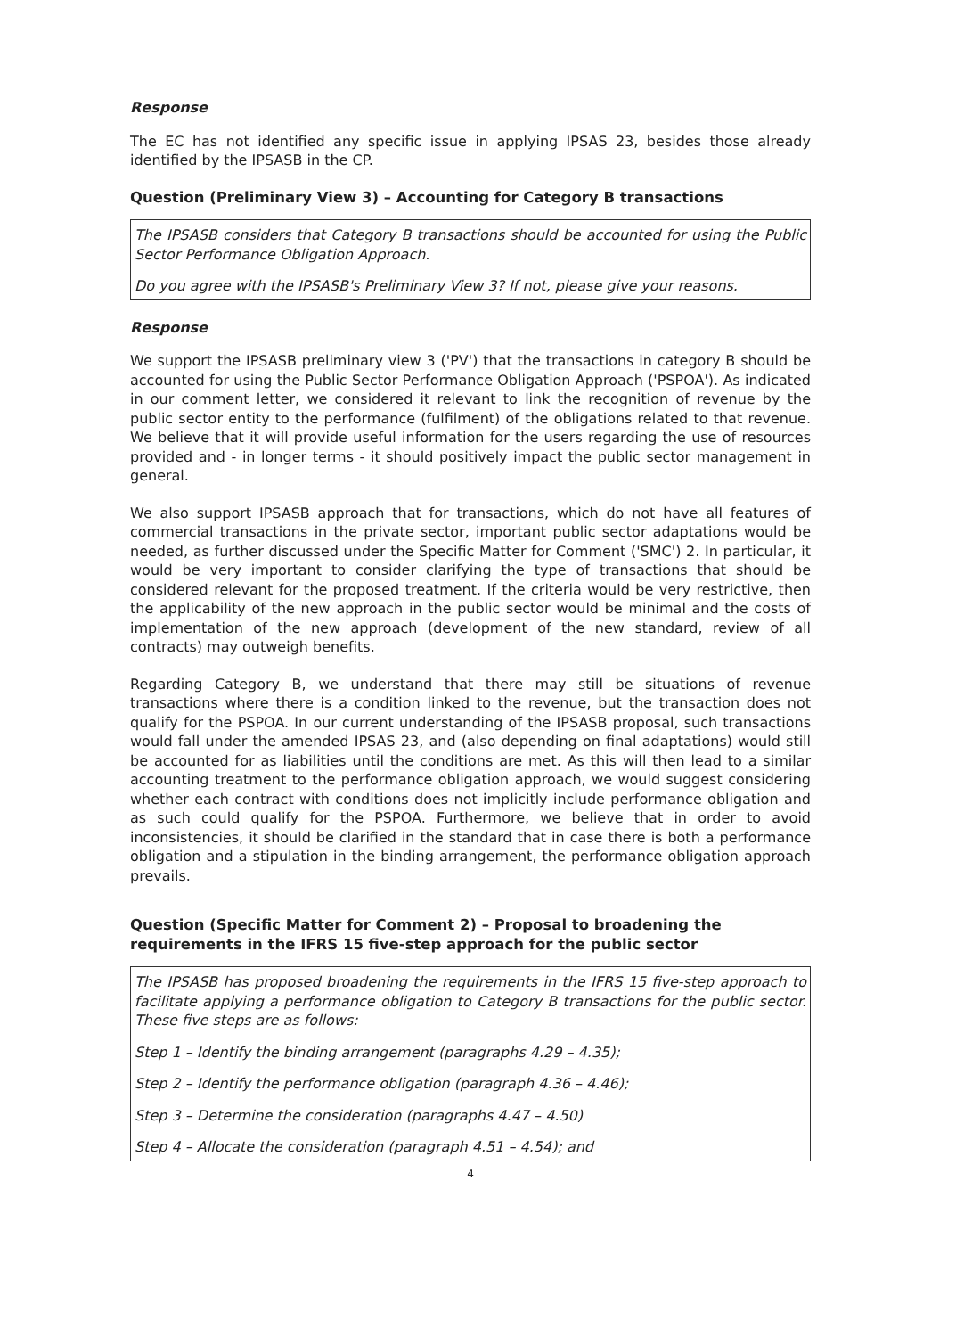Response
The EC has not identified any specific issue in applying IPSAS 23, besides those already identified by the IPSASB in the CP.
Question (Preliminary View 3) – Accounting for Category B transactions
The IPSASB considers that Category B transactions should be accounted for using the Public Sector Performance Obligation Approach.
Do you agree with the IPSASB's Preliminary View 3? If not, please give your reasons.
Response
We support the IPSASB preliminary view 3 ('PV') that the transactions in category B should be accounted for using the Public Sector Performance Obligation Approach ('PSPOA'). As indicated in our comment letter, we considered it relevant to link the recognition of revenue by the public sector entity to the performance (fulfilment) of the obligations related to that revenue. We believe that it will provide useful information for the users regarding the use of resources provided and - in longer terms - it should positively impact the public sector management in general.
We also support IPSASB approach that for transactions, which do not have all features of commercial transactions in the private sector, important public sector adaptations would be needed, as further discussed under the Specific Matter for Comment ('SMC') 2. In particular, it would be very important to consider clarifying the type of transactions that should be considered relevant for the proposed treatment. If the criteria would be very restrictive, then the applicability of the new approach in the public sector would be minimal and the costs of implementation of the new approach (development of the new standard, review of all contracts) may outweigh benefits.
Regarding Category B, we understand that there may still be situations of revenue transactions where there is a condition linked to the revenue, but the transaction does not qualify for the PSPOA. In our current understanding of the IPSASB proposal, such transactions would fall under the amended IPSAS 23, and (also depending on final adaptations) would still be accounted for as liabilities until the conditions are met. As this will then lead to a similar accounting treatment to the performance obligation approach, we would suggest considering whether each contract with conditions does not implicitly include performance obligation and as such could qualify for the PSPOA. Furthermore, we believe that in order to avoid inconsistencies, it should be clarified in the standard that in case there is both a performance obligation and a stipulation in the binding arrangement, the performance obligation approach prevails.
Question (Specific Matter for Comment 2) – Proposal to broadening the requirements in the IFRS 15 five-step approach for the public sector
The IPSASB has proposed broadening the requirements in the IFRS 15 five-step approach to facilitate applying a performance obligation to Category B transactions for the public sector. These five steps are as follows:
Step 1 – Identify the binding arrangement (paragraphs 4.29 – 4.35);
Step 2 – Identify the performance obligation (paragraph 4.36 – 4.46);
Step 3 – Determine the consideration (paragraphs 4.47 – 4.50)
Step 4 – Allocate the consideration (paragraph 4.51 – 4.54); and
4